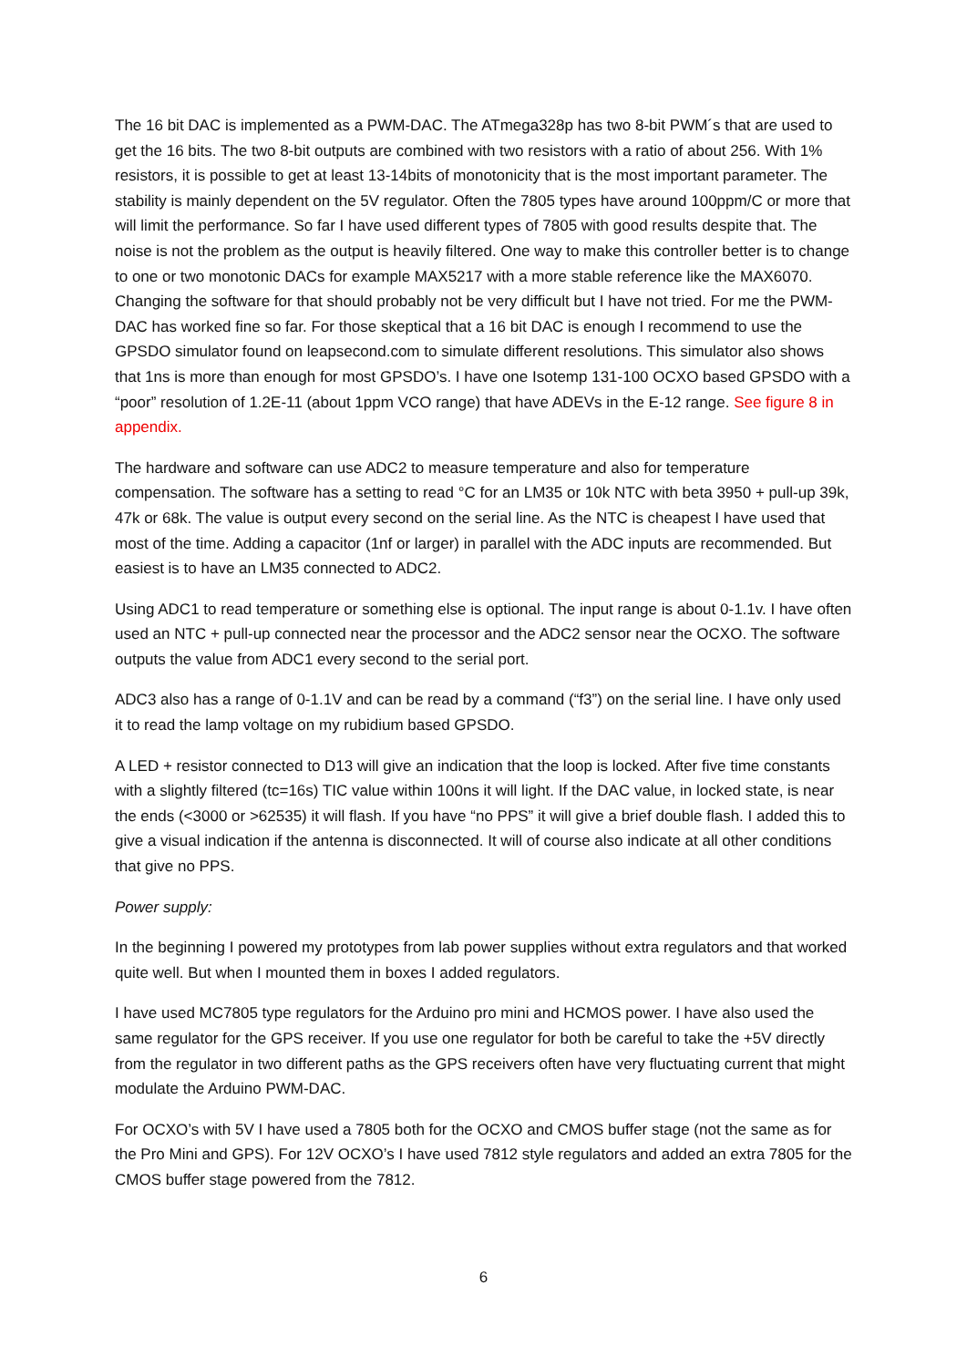The 16 bit DAC is implemented as a PWM-DAC. The ATmega328p has two 8-bit PWM´s that are used to get the 16 bits. The two 8-bit outputs are combined with two resistors with a ratio of about 256. With 1% resistors, it is possible to get at least 13-14bits of monotonicity that is the most important parameter. The stability is mainly dependent on the 5V regulator. Often the 7805 types have around 100ppm/C or more that will limit the performance. So far I have used different types of 7805 with good results despite that. The noise is not the problem as the output is heavily filtered. One way to make this controller better is to change to one or two monotonic DACs for example MAX5217 with a more stable reference like the MAX6070. Changing the software for that should probably not be very difficult but I have not tried. For me the PWM-DAC has worked fine so far. For those skeptical that a 16 bit DAC is enough I recommend to use the GPSDO simulator found on leapsecond.com to simulate different resolutions. This simulator also shows that 1ns is more than enough for most GPSDO’s. I have one Isotemp 131-100 OCXO based GPSDO with a “poor” resolution of 1.2E-11 (about 1ppm VCO range) that have ADEVs in the E-12 range. See figure 8 in appendix.
The hardware and software can use ADC2 to measure temperature and also for temperature compensation. The software has a setting to read °C for an LM35 or 10k NTC with beta 3950 + pull-up 39k, 47k or 68k. The value is output every second on the serial line. As the NTC is cheapest I have used that most of the time. Adding a capacitor (1nf or larger) in parallel with the ADC inputs are recommended. But easiest is to have an LM35 connected to ADC2.
Using ADC1 to read temperature or something else is optional. The input range is about 0-1.1v. I have often used an NTC + pull-up connected near the processor and the ADC2 sensor near the OCXO. The software outputs the value from ADC1 every second to the serial port.
ADC3 also has a range of 0-1.1V and can be read by a command (“f3”) on the serial line. I have only used it to read the lamp voltage on my rubidium based GPSDO.
A LED + resistor connected to D13 will give an indication that the loop is locked. After five time constants with a slightly filtered (tc=16s) TIC value within 100ns it will light. If the DAC value, in locked state, is near the ends (<3000 or >62535) it will flash. If you have “no PPS” it will give a brief double flash. I added this to give a visual indication if the antenna is disconnected. It will of course also indicate at all other conditions that give no PPS.
Power supply:
In the beginning I powered my prototypes from lab power supplies without extra regulators and that worked quite well. But when I mounted them in boxes I added regulators.
I have used MC7805 type regulators for the Arduino pro mini and HCMOS power. I have also used the same regulator for the GPS receiver. If you use one regulator for both be careful to take the +5V directly from the regulator in two different paths as the GPS receivers often have very fluctuating current that might modulate the Arduino PWM-DAC.
For OCXO’s with 5V I have used a 7805 both for the OCXO and CMOS buffer stage (not the same as for the Pro Mini and GPS). For 12V OCXO’s I have used 7812 style regulators and added an extra 7805 for the CMOS buffer stage powered from the 7812.
6